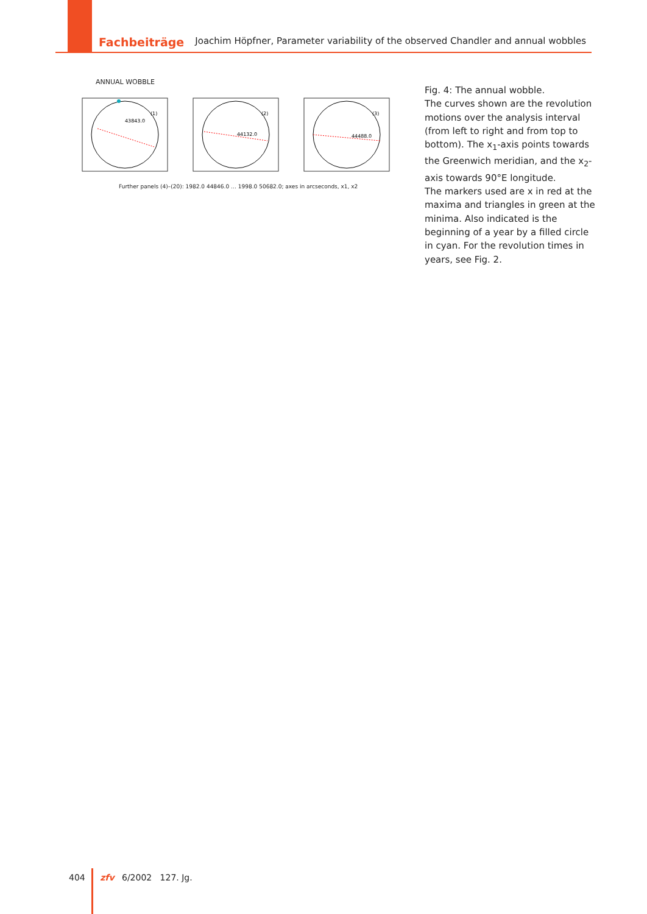Fachbeiträge Joachim Höpfner, Parameter variability of the observed Chandler and annual wobbles
ANNUAL WOBBLE
43843.0
(1)
44132.0
(2)
44488.0
(3)
Further panels (4)–(20): 1982.0 44846.0 … 1998.0 50682.0; axes in arcseconds, x1, x2
Fig. 4: The annual wobble.
The curves shown are the revolution motions over the analysis interval (from left to right and from top to bottom). The x<sub>1</sub>-axis points towards the Greenwich meridian, and the x<sub>2</sub>-axis towards 90°E longitude.
The markers used are x in red at the maxima and triangles in green at the minima. Also indicated is the beginning of a year by a filled circle in cyan. For the revolution times in years, see Fig. 2.
404 zfv 6/2002 127. Jg.